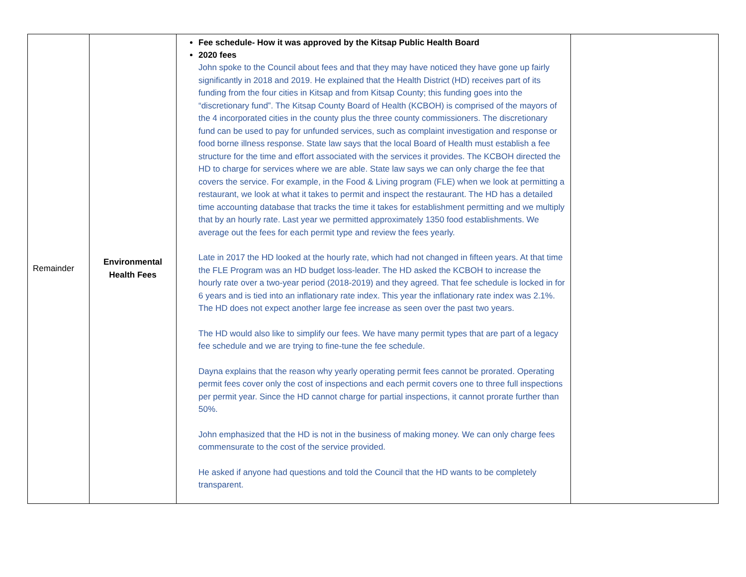| Remainder | Environmental Health Fees | Fee schedule- How it was approved by the Kitsap Public Health Board 2020 fees John spoke to the Council about fees and that they may have noticed they have gone up fairly significantly in 2018 and 2019. He explained that the Health District (HD) receives part of its funding from the four cities in Kitsap and from Kitsap County; this funding goes into the “discretionary fund”. The Kitsap County Board of Health (KCBOH) is comprised of the mayors of the 4 incorporated cities in the county plus the three county commissioners. The discretionary fund can be used to pay for unfunded services, such as complaint investigation and response or food borne illness response. State law says that the local Board of Health must establish a fee structure for the time and effort associated with the services it provides. The KCBOH directed the HD to charge for services where we are able. State law says we can only charge the fee that covers the service. For example, in the Food & Living program (FLE) when we look at permitting a restaurant, we look at what it takes to permit and inspect the restaurant. The HD has a detailed time accounting database that tracks the time it takes for establishment permitting and we multiply that by an hourly rate. Last year we permitted approximately 1350 food establishments. We average out the fees for each permit type and review the fees yearly. Late in 2017 the HD looked at the hourly rate, which had not changed in fifteen years. At that time the FLE Program was an HD budget loss-leader. The HD asked the KCBOH to increase the hourly rate over a two-year period (2018-2019) and they agreed. That fee schedule is locked in for 6 years and is tied into an inflationary rate index. This year the inflationary rate index was 2.1%. The HD does not expect another large fee increase as seen over the past two years. The HD would also like to simplify our fees. We have many permit types that are part of a legacy fee schedule and we are trying to fine-tune the fee schedule. Dayna explains that the reason why yearly operating permit fees cannot be prorated. Operating permit fees cover only the cost of inspections and each permit covers one to three full inspections per permit year. Since the HD cannot charge for partial inspections, it cannot prorate further than 50%. John emphasized that the HD is not in the business of making money. We can only charge fees commensurate to the cost of the service provided. He asked if anyone had questions and told the Council that the HD wants to be completely transparent. | |